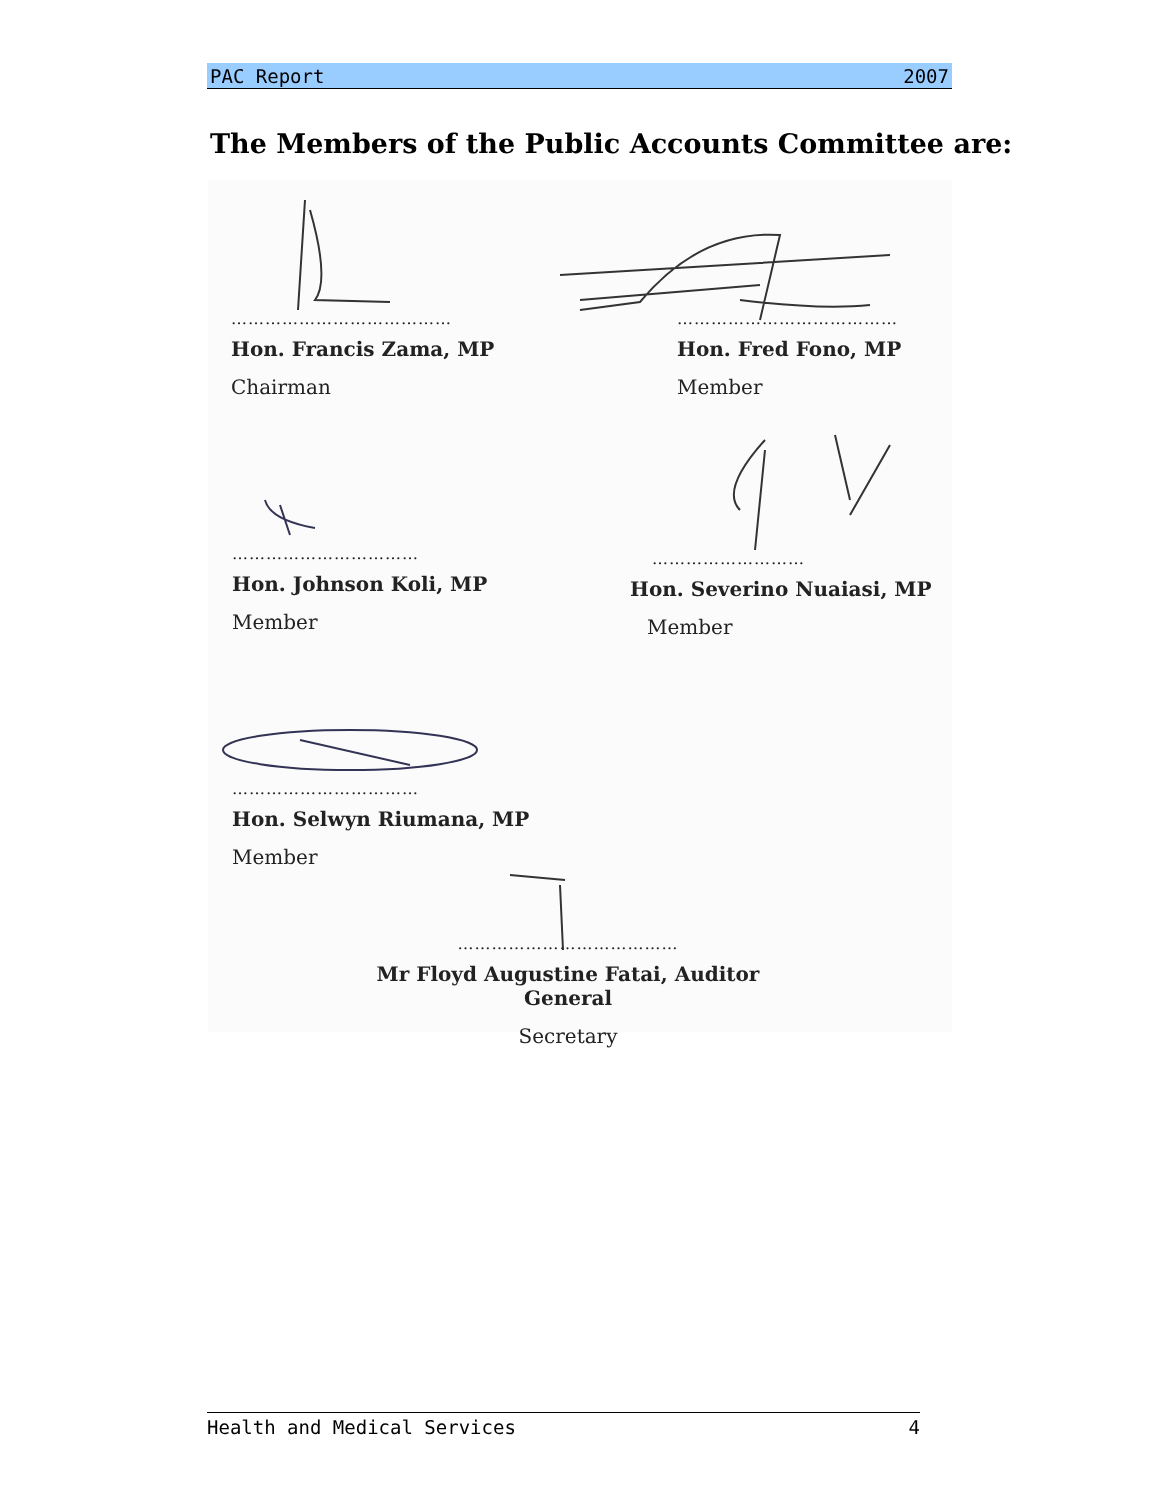PAC Report 2007
The Members of the Public Accounts Committee are:
…………………………………
Hon. Francis Zama, MP
Chairman
…………………………………
Hon. Fred Fono, MP
Member
……………………………
Hon. Johnson Koli, MP
Member
………………………
Hon. Severino Nuaiasi, MP
Member
……………………………
Hon. Selwyn Riumana, MP
Member
…………………………………
Mr Floyd Augustine Fatai, Auditor General
Secretary
Health and Medical Services 4